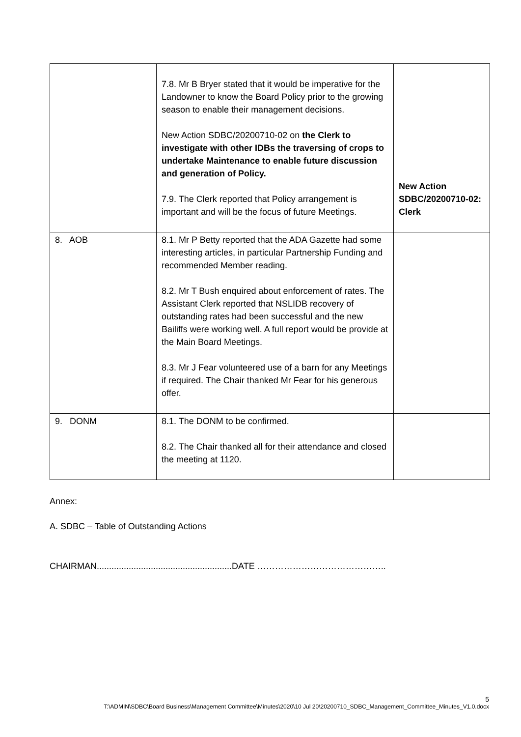| | 7.8. Mr B Bryer stated that it would be imperative for the Landowner to know the Board Policy prior to the growing season to enable their management decisions. New Action SDBC/20200710-02 on the Clerk to investigate with other IDBs the traversing of crops to undertake Maintenance to enable future discussion and generation of Policy. 7.9. The Clerk reported that Policy arrangement is important and will be the focus of future Meetings. | New Action SDBC/20200710-02: Clerk |
| 8. AOB | 8.1. Mr P Betty reported that the ADA Gazette had some interesting articles, in particular Partnership Funding and recommended Member reading. 8.2. Mr T Bush enquired about enforcement of rates. The Assistant Clerk reported that NSLIDB recovery of outstanding rates had been successful and the new Bailiffs were working well. A full report would be provide at the Main Board Meetings. 8.3. Mr J Fear volunteered use of a barn for any Meetings if required. The Chair thanked Mr Fear for his generous offer. | |
| 9. DONM | 8.1. The DONM to be confirmed. 8.2. The Chair thanked all for their attendance and closed the meeting at 1120. | |
Annex:
A. SDBC – Table of Outstanding Actions
CHAIRMAN.......................................................DATE ……………………………………..
5
T:\ADMIN\SDBC\Board Business\Management Committee\Minutes\2020\10 Jul 20\20200710_SDBC_Management_Committee_Minutes_V1.0.docx